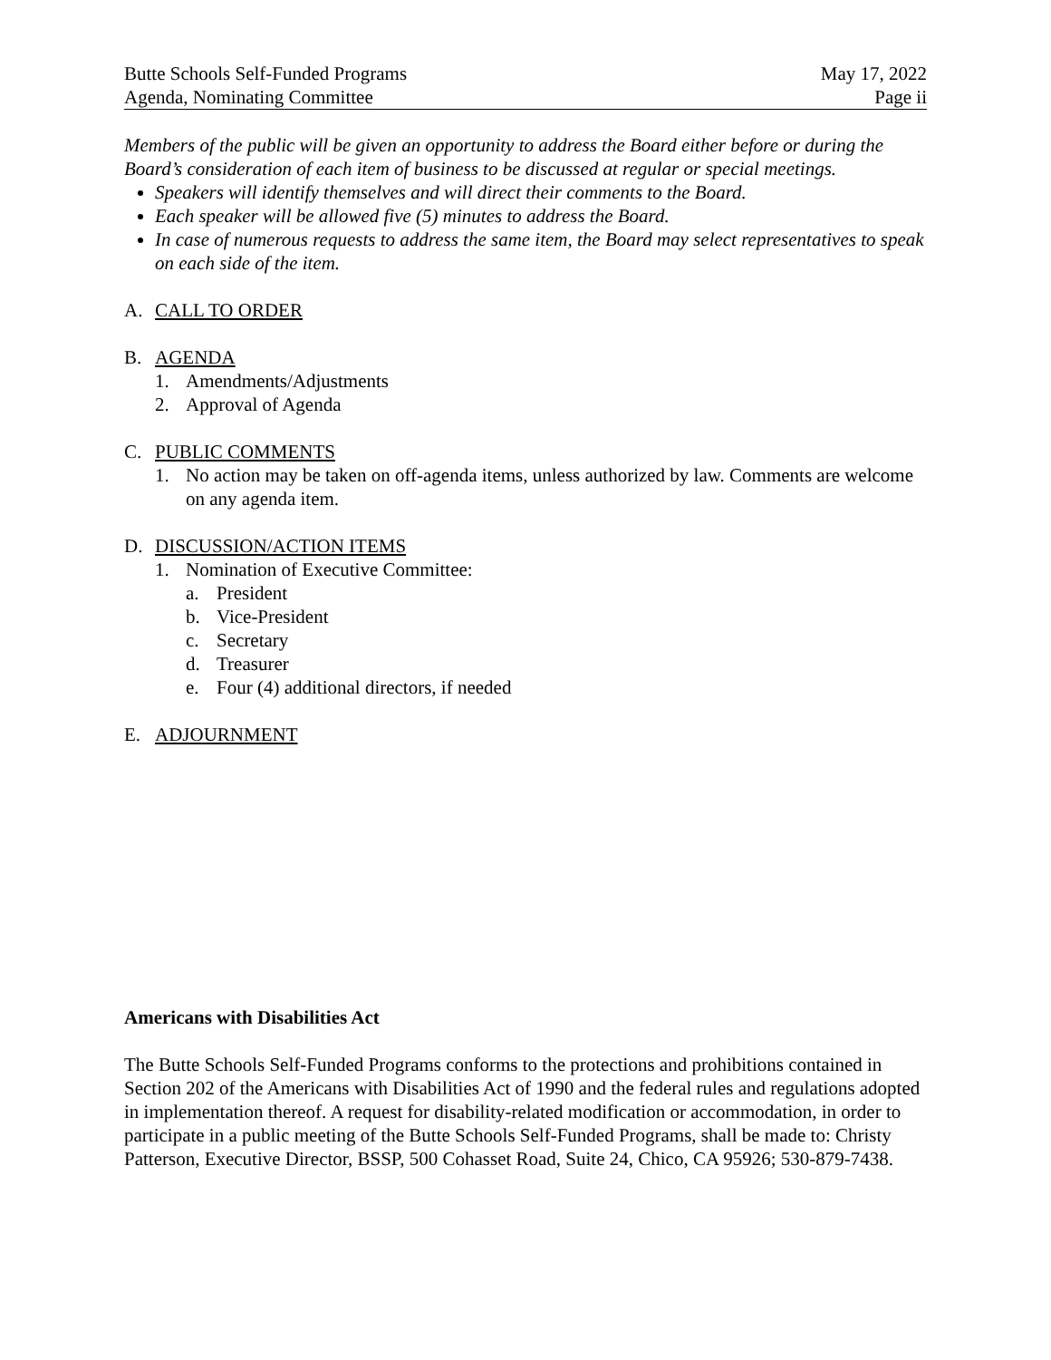Butte Schools Self-Funded Programs
Agenda, Nominating Committee
May 17, 2022
Page ii
Members of the public will be given an opportunity to address the Board either before or during the Board’s consideration of each item of business to be discussed at regular or special meetings.
Speakers will identify themselves and will direct their comments to the Board.
Each speaker will be allowed five (5) minutes to address the Board.
In case of numerous requests to address the same item, the Board may select representatives to speak on each side of the item.
A. CALL TO ORDER
B. AGENDA
1. Amendments/Adjustments
2. Approval of Agenda
C. PUBLIC COMMENTS
1. No action may be taken on off-agenda items, unless authorized by law. Comments are welcome on any agenda item.
D. DISCUSSION/ACTION ITEMS
1. Nomination of Executive Committee:
a. President
b. Vice-President
c. Secretary
d. Treasurer
e. Four (4) additional directors, if needed
E. ADJOURNMENT
Americans with Disabilities Act
The Butte Schools Self-Funded Programs conforms to the protections and prohibitions contained in Section 202 of the Americans with Disabilities Act of 1990 and the federal rules and regulations adopted in implementation thereof. A request for disability-related modification or accommodation, in order to participate in a public meeting of the Butte Schools Self-Funded Programs, shall be made to: Christy Patterson, Executive Director, BSSP, 500 Cohasset Road, Suite 24, Chico, CA 95926; 530-879-7438.